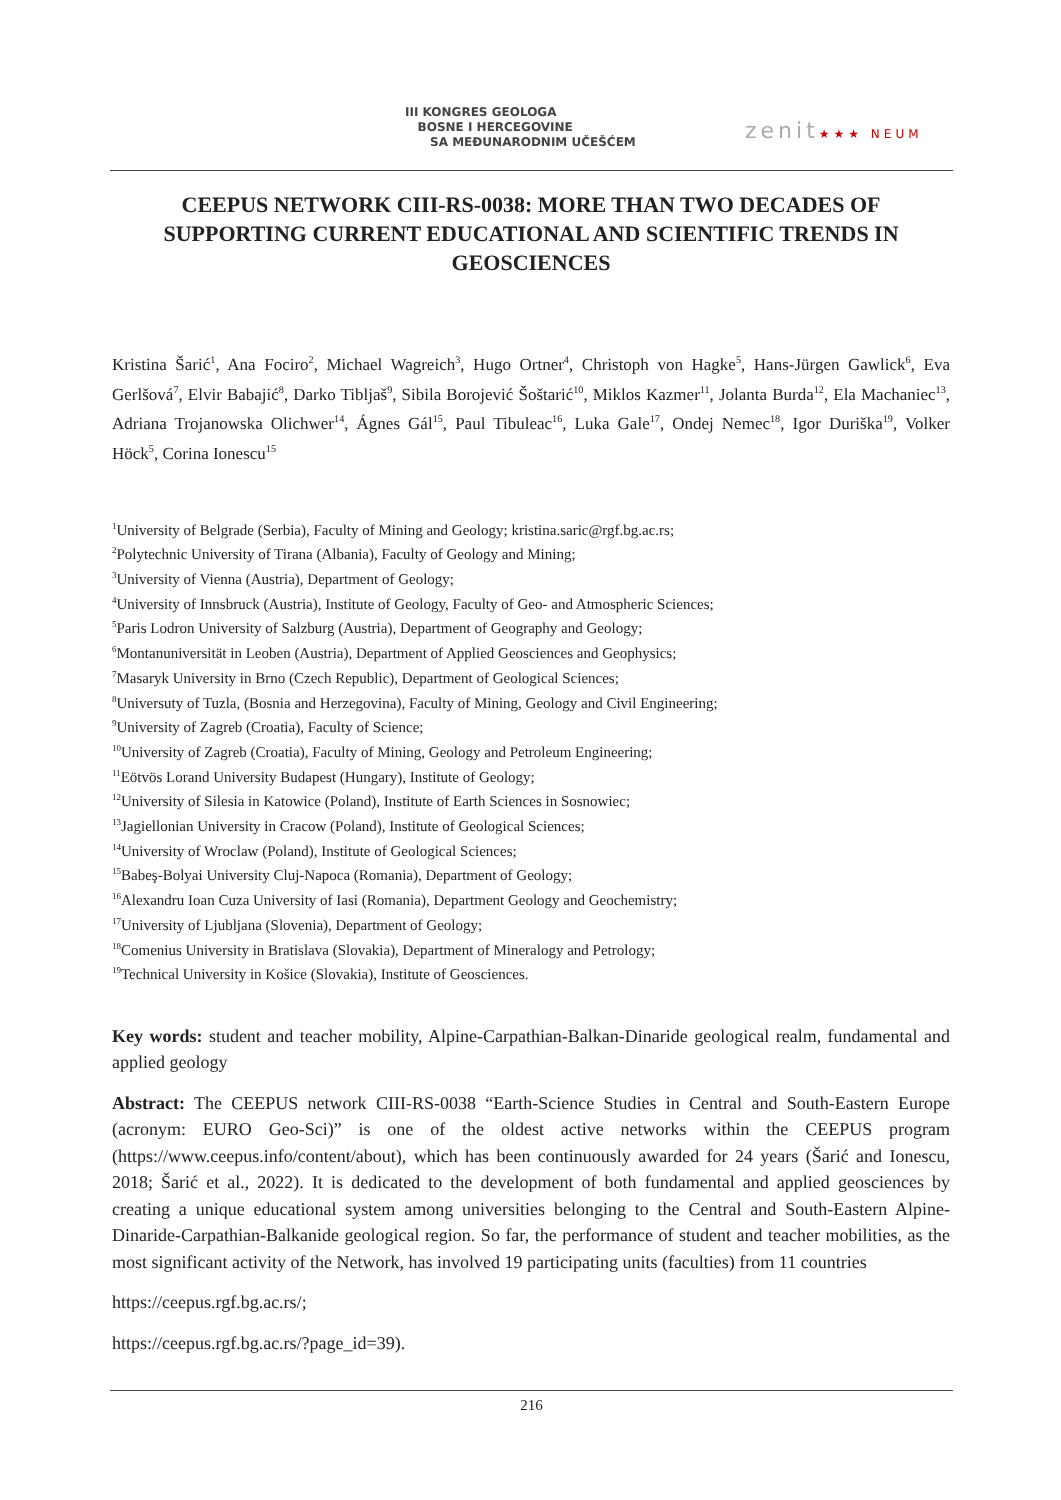III KONGRES GEOLOGA
BOSNE I HERCEGOVINE
SA MEĐUNARODNIM UČEŠĆEM
zenit★★★ NEUM
CEEPUS NETWORK CIII-RS-0038: MORE THAN TWO DECADES OF SUPPORTING CURRENT EDUCATIONAL AND SCIENTIFIC TRENDS IN GEOSCIENCES
Kristina Šarić<sup>1</sup>, Ana Fociro<sup>2</sup>, Michael Wagreich<sup>3</sup>, Hugo Ortner<sup>4</sup>, Christoph von Hagke<sup>5</sup>, Hans-Jürgen Gawlick<sup>6</sup>, Eva Gerlšová<sup>7</sup>, Elvir Babajić<sup>8</sup>, Darko Tibljaš<sup>9</sup>, Sibila Borojević Šoštarić<sup>10</sup>, Miklos Kazmer<sup>11</sup>, Jolanta Burda<sup>12</sup>, Ela Machaniec<sup>13</sup>, Adriana Trojanowska Olichwer<sup>14</sup>, Ágnes Gál<sup>15</sup>, Paul Tibuleac<sup>16</sup>, Luka Gale<sup>17</sup>, Ondej Nemec<sup>18</sup>, Igor Duriška<sup>19</sup>, Volker Höck<sup>5</sup>, Corina Ionescu<sup>15</sup>
<sup>1</sup> University of Belgrade (Serbia), Faculty of Mining and Geology; kristina.saric@rgf.bg.ac.rs;
<sup>2</sup> Polytechnic University of Tirana (Albania), Faculty of Geology and Mining;
<sup>3</sup> University of Vienna (Austria), Department of Geology;
<sup>4</sup> University of Innsbruck (Austria), Institute of Geology, Faculty of Geo- and Atmospheric Sciences;
<sup>5</sup> Paris Lodron University of Salzburg (Austria), Department of Geography and Geology;
<sup>6</sup> Montanuniversität in Leoben (Austria), Department of Applied Geosciences and Geophysics;
<sup>7</sup> Masaryk University in Brno (Czech Republic), Department of Geological Sciences;
<sup>8</sup> Universuty of Tuzla, (Bosnia and Herzegovina), Faculty of Mining, Geology and Civil Engineering;
<sup>9</sup> University of Zagreb (Croatia), Faculty of Science;
<sup>10</sup> University of Zagreb (Croatia), Faculty of Mining, Geology and Petroleum Engineering;
<sup>11</sup> Eötvös Lorand University Budapest (Hungary), Institute of Geology;
<sup>12</sup> University of Silesia in Katowice (Poland), Institute of Earth Sciences in Sosnowiec;
<sup>13</sup> Jagiellonian University in Cracow (Poland), Institute of Geological Sciences;
<sup>14</sup> University of Wroclaw (Poland), Institute of Geological Sciences;
<sup>15</sup> Babeş-Bolyai University Cluj-Napoca (Romania), Department of Geology;
<sup>16</sup> Alexandru Ioan Cuza University of Iasi (Romania), Department Geology and Geochemistry;
<sup>17</sup> University of Ljubljana (Slovenia), Department of Geology;
<sup>18</sup> Comenius University in Bratislava (Slovakia), Department of Mineralogy and Petrology;
<sup>19</sup> Technical University in Košice (Slovakia), Institute of Geosciences.
Key words: student and teacher mobility, Alpine-Carpathian-Balkan-Dinaride geological realm, fundamental and applied geology
Abstract: The CEEPUS network CIII-RS-0038 “Earth-Science Studies in Central and South-Eastern Europe (acronym: EURO Geo-Sci)” is one of the oldest active networks within the CEEPUS program (https://www.ceepus.info/content/about), which has been continuously awarded for 24 years (Šarić and Ionescu, 2018; Šarić et al., 2022). It is dedicated to the development of both fundamental and applied geosciences by creating a unique educational system among universities belonging to the Central and South-Eastern Alpine-Dinaride-Carpathian-Balkanide geological region. So far, the performance of student and teacher mobilities, as the most significant activity of the Network, has involved 19 participating units (faculties) from 11 countries
https://ceepus.rgf.bg.ac.rs/;
https://ceepus.rgf.bg.ac.rs/?page_id=39).
216